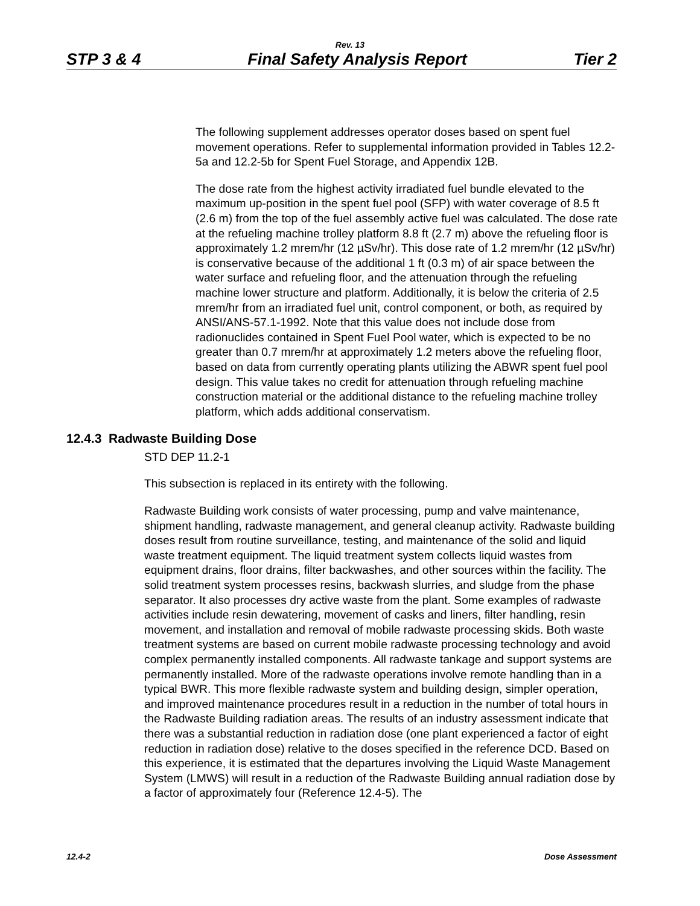Rev. 13
STP 3 & 4 Final Safety Analysis Report Tier 2
The following supplement addresses operator doses based on spent fuel movement operations. Refer to supplemental information provided in Tables 12.2-5a and 12.2-5b for Spent Fuel Storage, and Appendix 12B.
The dose rate from the highest activity irradiated fuel bundle elevated to the maximum up-position in the spent fuel pool (SFP) with water coverage of 8.5 ft (2.6 m) from the top of the fuel assembly active fuel was calculated. The dose rate at the refueling machine trolley platform 8.8 ft (2.7 m) above the refueling floor is approximately 1.2 mrem/hr (12 µSv/hr). This dose rate of 1.2 mrem/hr (12 µSv/hr) is conservative because of the additional 1 ft (0.3 m) of air space between the water surface and refueling floor, and the attenuation through the refueling machine lower structure and platform. Additionally, it is below the criteria of 2.5 mrem/hr from an irradiated fuel unit, control component, or both, as required by ANSI/ANS-57.1-1992. Note that this value does not include dose from radionuclides contained in Spent Fuel Pool water, which is expected to be no greater than 0.7 mrem/hr at approximately 1.2 meters above the refueling floor, based on data from currently operating plants utilizing the ABWR spent fuel pool design. This value takes no credit for attenuation through refueling machine construction material or the additional distance to the refueling machine trolley platform, which adds additional conservatism.
12.4.3 Radwaste Building Dose
STD DEP 11.2-1
This subsection is replaced in its entirety with the following.
Radwaste Building work consists of water processing, pump and valve maintenance, shipment handling, radwaste management, and general cleanup activity. Radwaste building doses result from routine surveillance, testing, and maintenance of the solid and liquid waste treatment equipment. The liquid treatment system collects liquid wastes from equipment drains, floor drains, filter backwashes, and other sources within the facility. The solid treatment system processes resins, backwash slurries, and sludge from the phase separator. It also processes dry active waste from the plant. Some examples of radwaste activities include resin dewatering, movement of casks and liners, filter handling, resin movement, and installation and removal of mobile radwaste processing skids. Both waste treatment systems are based on current mobile radwaste processing technology and avoid complex permanently installed components. All radwaste tankage and support systems are permanently installed. More of the radwaste operations involve remote handling than in a typical BWR. This more flexible radwaste system and building design, simpler operation, and improved maintenance procedures result in a reduction in the number of total hours in the Radwaste Building radiation areas. The results of an industry assessment indicate that there was a substantial reduction in radiation dose (one plant experienced a factor of eight reduction in radiation dose) relative to the doses specified in the reference DCD. Based on this experience, it is estimated that the departures involving the Liquid Waste Management System (LMWS) will result in a reduction of the Radwaste Building annual radiation dose by a factor of approximately four (Reference 12.4-5). The
12.4-2 Dose Assessment